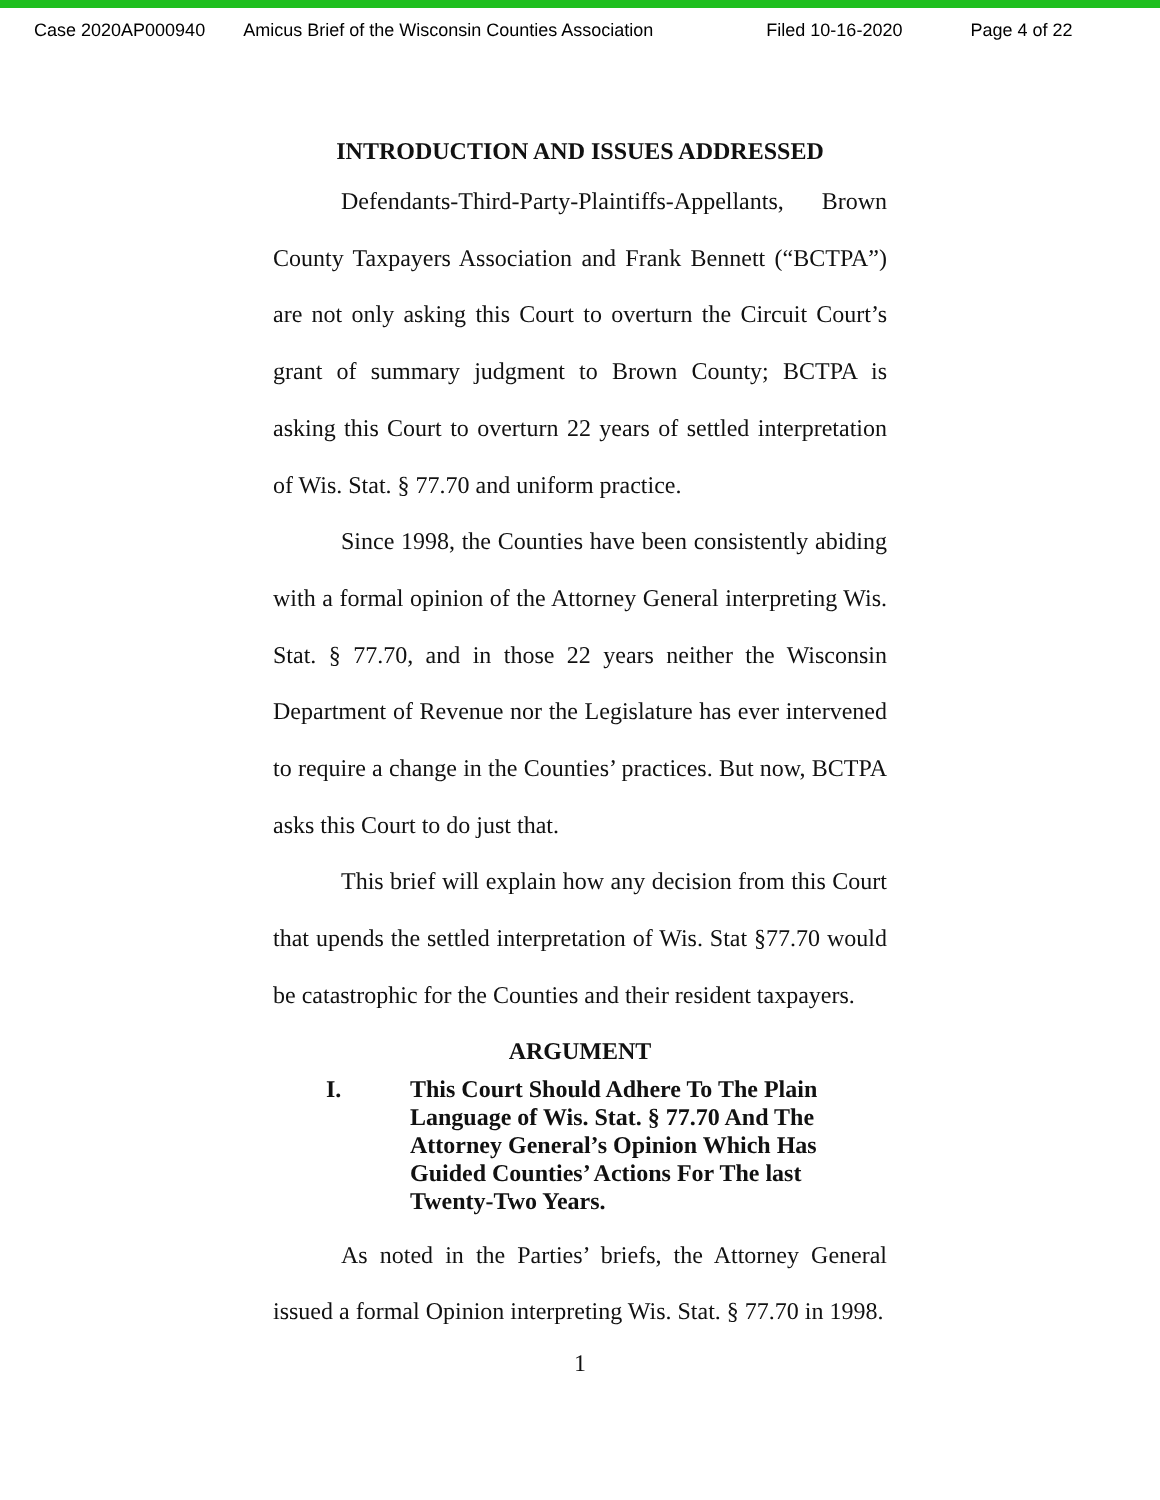Case 2020AP000940 Amicus Brief of the Wisconsin Counties Association Filed 10-16-2020 Page 4 of 22
INTRODUCTION AND ISSUES ADDRESSED
Defendants-Third-Party-Plaintiffs-Appellants, Brown County Taxpayers Association and Frank Bennett (“BCTPA”) are not only asking this Court to overturn the Circuit Court’s grant of summary judgment to Brown County; BCTPA is asking this Court to overturn 22 years of settled interpretation of Wis. Stat. § 77.70 and uniform practice.
Since 1998, the Counties have been consistently abiding with a formal opinion of the Attorney General interpreting Wis. Stat. § 77.70, and in those 22 years neither the Wisconsin Department of Revenue nor the Legislature has ever intervened to require a change in the Counties’ practices. But now, BCTPA asks this Court to do just that.
This brief will explain how any decision from this Court that upends the settled interpretation of Wis. Stat §77.70 would be catastrophic for the Counties and their resident taxpayers.
ARGUMENT
I. This Court Should Adhere To The Plain Language of Wis. Stat. § 77.70 And The Attorney General’s Opinion Which Has Guided Counties’ Actions For The last Twenty-Two Years.
As noted in the Parties’ briefs, the Attorney General issued a formal Opinion interpreting Wis. Stat. § 77.70 in 1998.
1